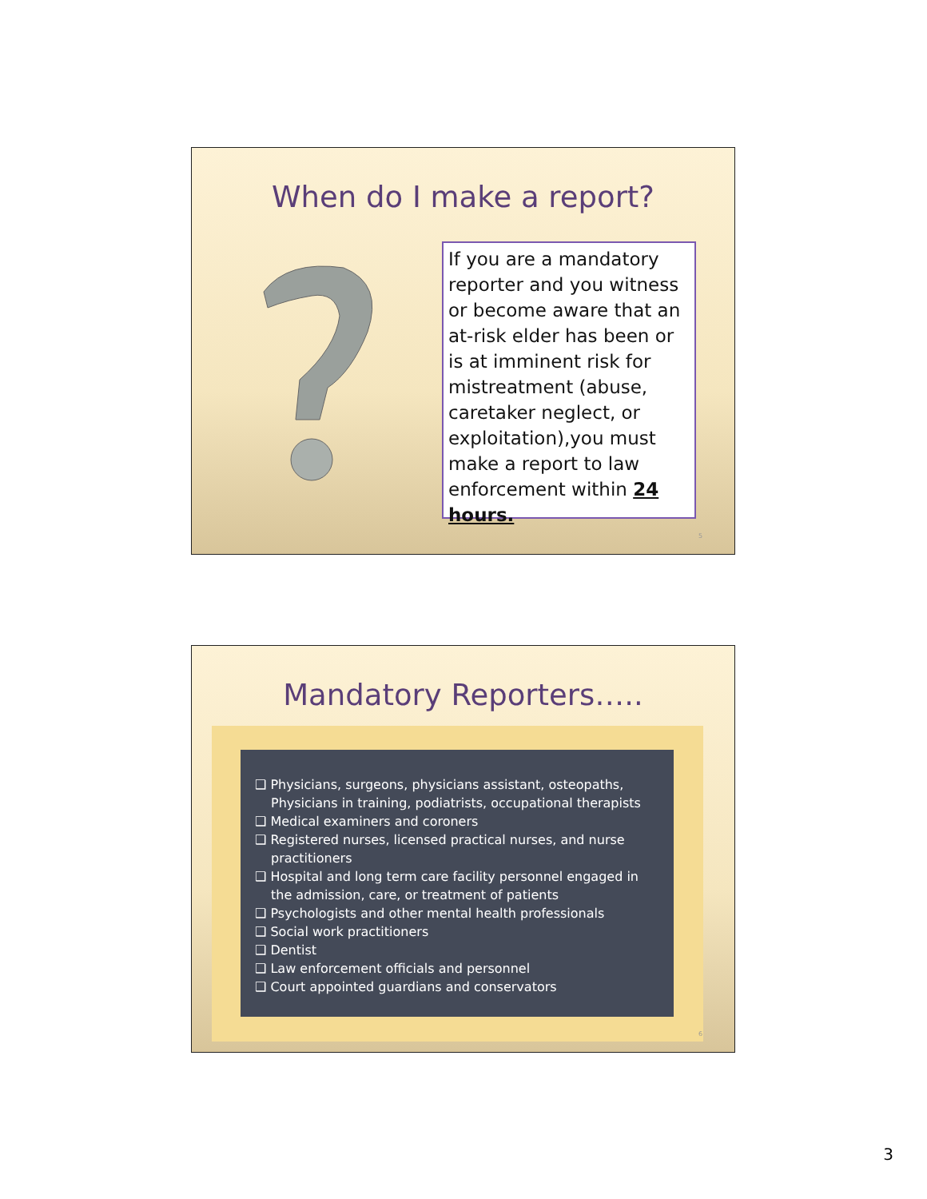When do I make a report?
If you are a mandatory reporter and you witness or become aware that an at-risk elder has been or is at imminent risk for mistreatment (abuse, caretaker neglect, or exploitation),you must make a report to law enforcement within 24 hours.
5
Mandatory Reporters…..
❑ Physicians, surgeons, physicians assistant, osteopaths, Physicians in training, podiatrists, occupational therapists
❑ Medical examiners and coroners
❑ Registered nurses, licensed practical nurses, and nurse practitioners
❑ Hospital and long term care facility personnel engaged in the admission, care, or treatment of patients
❑ Psychologists and other mental health professionals
❑ Social work practitioners
❑ Dentist
❑ Law enforcement officials and personnel
❑ Court appointed guardians and conservators
6
3